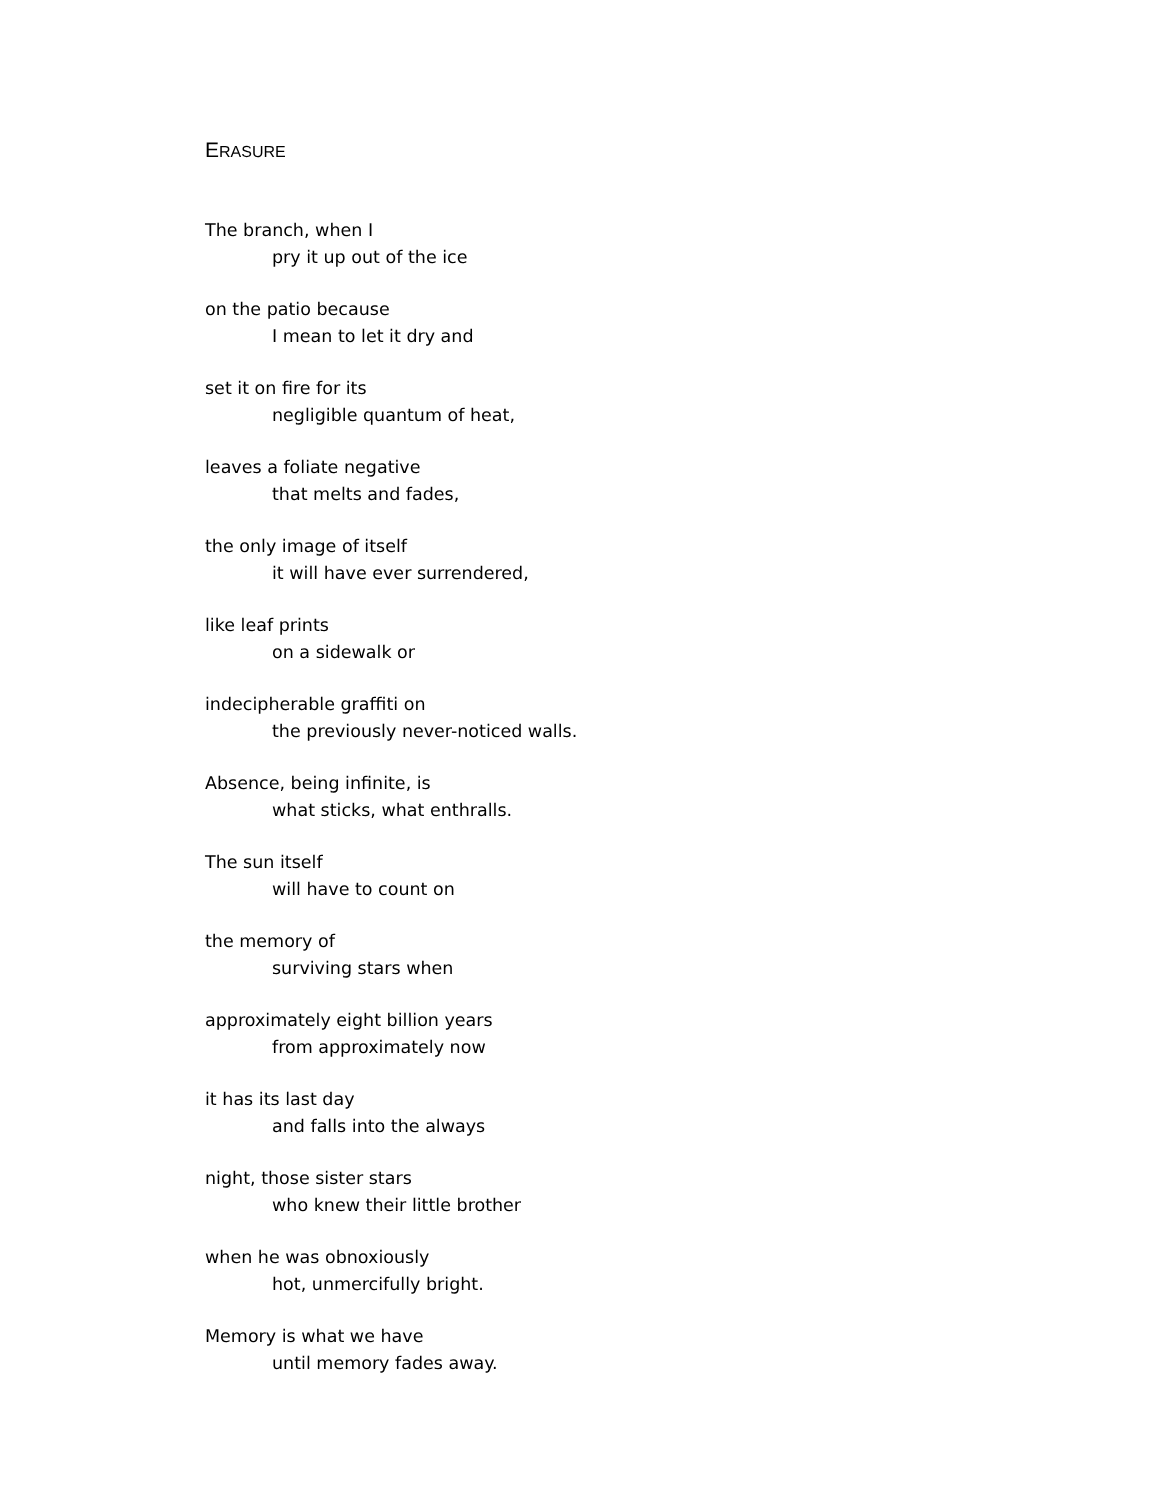ERASURE
The branch, when I
pry it up out of the ice
on the patio because
I mean to let it dry and
set it on fire for its
negligible quantum of heat,
leaves a foliate negative
that melts and fades,
the only image of itself
it will have ever surrendered,
like leaf prints
on a sidewalk or
indecipherable graffiti on
the previously never-noticed walls.
Absence, being infinite, is
what sticks, what enthralls.
The sun itself
will have to count on
the memory of
surviving stars when
approximately eight billion years
from approximately now
it has its last day
and falls into the always
night, those sister stars
who knew their little brother
when he was obnoxiously
hot, unmercifully bright.
Memory is what we have
until memory fades away.